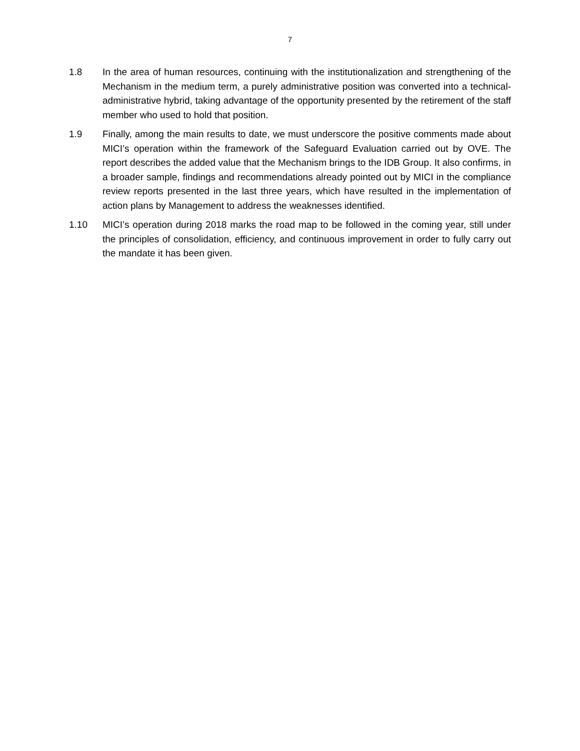7
1.8 In the area of human resources, continuing with the institutionalization and strengthening of the Mechanism in the medium term, a purely administrative position was converted into a technical-administrative hybrid, taking advantage of the opportunity presented by the retirement of the staff member who used to hold that position.
1.9 Finally, among the main results to date, we must underscore the positive comments made about MICI’s operation within the framework of the Safeguard Evaluation carried out by OVE. The report describes the added value that the Mechanism brings to the IDB Group. It also confirms, in a broader sample, findings and recommendations already pointed out by MICI in the compliance review reports presented in the last three years, which have resulted in the implementation of action plans by Management to address the weaknesses identified.
1.10 MICI’s operation during 2018 marks the road map to be followed in the coming year, still under the principles of consolidation, efficiency, and continuous improvement in order to fully carry out the mandate it has been given.